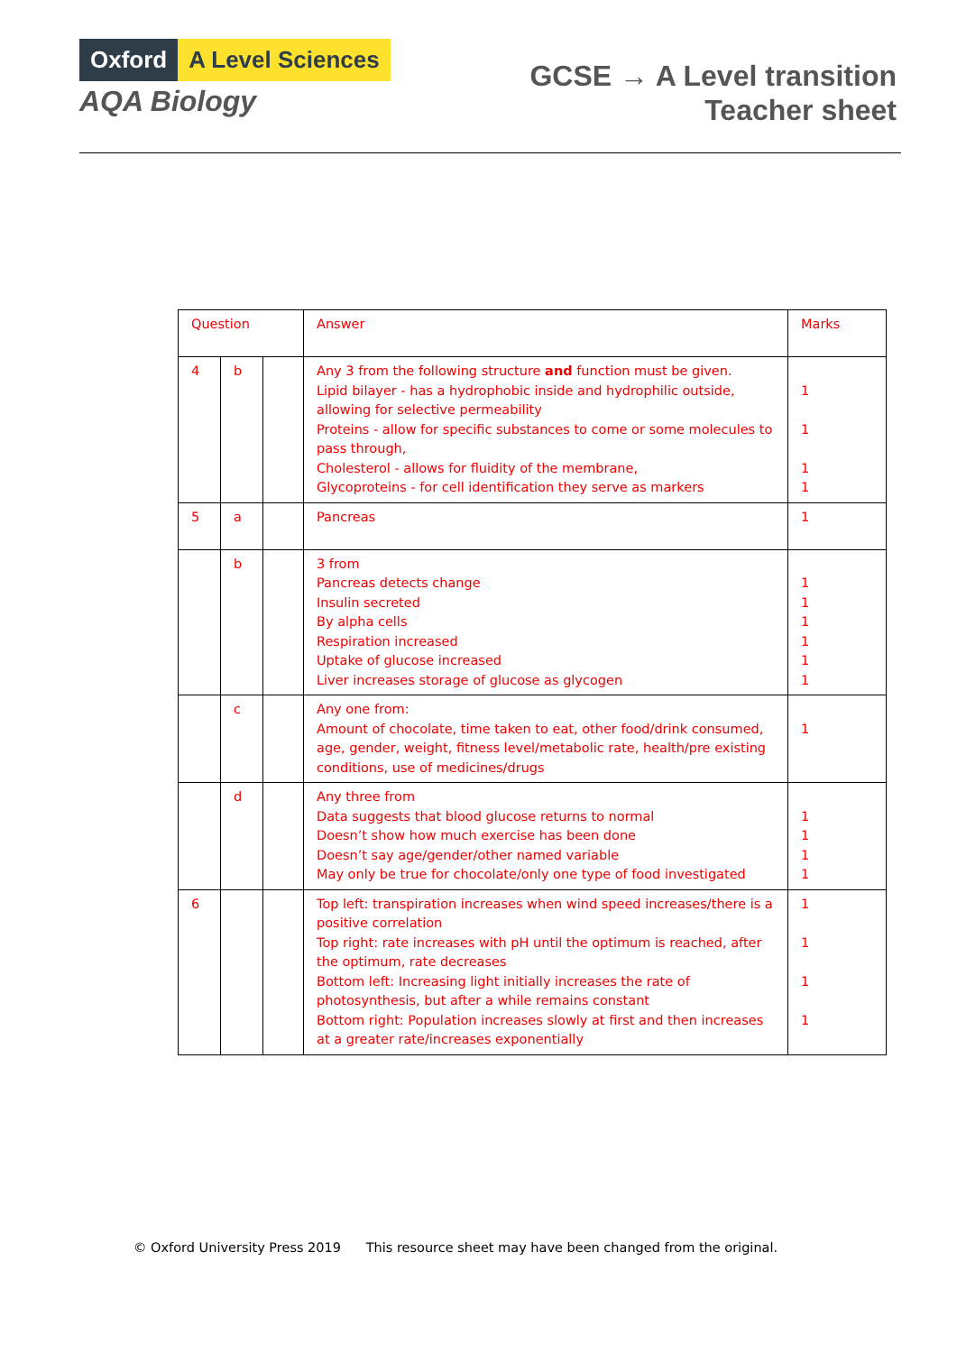Oxford A Level Sciences
AQA Biology
GCSE → A Level transition
Teacher sheet
| Question | | | Answer | Marks |
| --- | --- | --- | --- | --- |
| 4 | b | | Any 3 from the following structure and function must be given. Lipid bilayer - has a hydrophobic inside and hydrophilic outside, allowing for selective permeability Proteins - allow for specific substances to come or some molecules to pass through, Cholesterol - allows for fluidity of the membrane, Glycoproteins - for cell identification they serve as markers | 1 1 1 1 |
| 5 | a | | Pancreas | 1 |
| | b | | 3 from Pancreas detects change Insulin secreted By alpha cells Respiration increased Uptake of glucose increased Liver increases storage of glucose as glycogen | 1 1 1 1 1 1 |
| | c | | Any one from: Amount of chocolate, time taken to eat, other food/drink consumed, age, gender, weight, fitness level/metabolic rate, health/pre existing conditions, use of medicines/drugs | 1 |
| | d | | Any three from Data suggests that blood glucose returns to normal Doesn’t show how much exercise has been done Doesn’t say age/gender/other named variable May only be true for chocolate/only one type of food investigated | 1 1 1 1 |
| 6 | | | Top left: transpiration increases when wind speed increases/there is a positive correlation Top right: rate increases with pH until the optimum is reached, after the optimum, rate decreases Bottom left: Increasing light initially increases the rate of photosynthesis, but after a while remains constant Bottom right: Population increases slowly at first and then increases at a greater rate/increases exponentially | 1 1 1 1 |
© Oxford University Press 2019 This resource sheet may have been changed from the original.